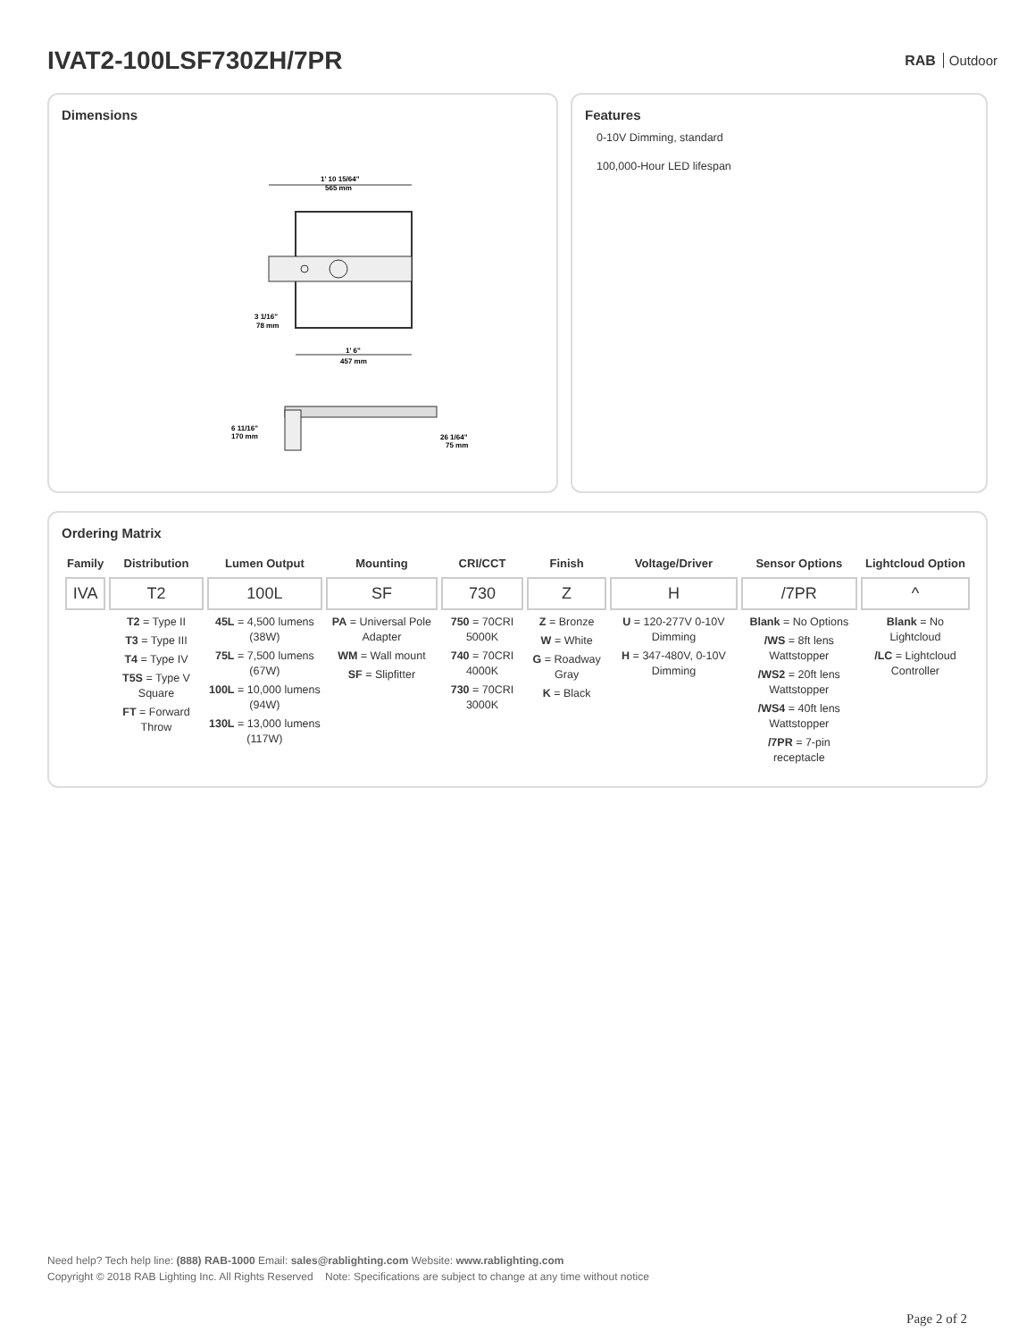IVAT2-100LSF730ZH/7PR
RAB Outdoor
Dimensions
1' 10 15/64"
565 mm
3 1/16"
78 mm
1' 6"
457 mm
6 11/16"
170 mm
26 1/64"
75 mm
Features
0-10V Dimming, standard
100,000-Hour LED lifespan
Ordering Matrix
| Family | Distribution | Lumen Output | Mounting | CRI/CCT | Finish | Voltage/Driver | Sensor Options | Lightcloud Option |
| --- | --- | --- | --- | --- | --- | --- | --- | --- |
| IVA | T2 | 100L | SF | 730 | Z | H | /7PR | ^ |
| | T2 = Type II T3 = Type III T4 = Type IV T5S = Type V Square FT = Forward Throw | 45L = 4,500 lumens (38W) 75L = 7,500 lumens (67W) 100L = 10,000 lumens (94W) 130L = 13,000 lumens (117W) | PA = Universal Pole Adapter WM = Wall mount SF = Slipfitter | 750 = 70CRI 5000K 740 = 70CRI 4000K 730 = 70CRI 3000K | Z = Bronze W = White G = Roadway Gray K = Black | U = 120-277V 0-10V Dimming H = 347-480V, 0-10V Dimming | Blank = No Options /WS = 8ft lens Wattstopper /WS2 = 20ft lens Wattstopper /WS4 = 40ft lens Wattstopper /7PR = 7-pin receptacle | Blank = No Lightcloud /LC = Lightcloud Controller |
Need help? Tech help line: (888) RAB-1000 Email: sales@rablighting.com Website: www.rablighting.com
Copyright © 2018 RAB Lighting Inc. All Rights Reserved Note: Specifications are subject to change at any time without notice
Page 2 of 2